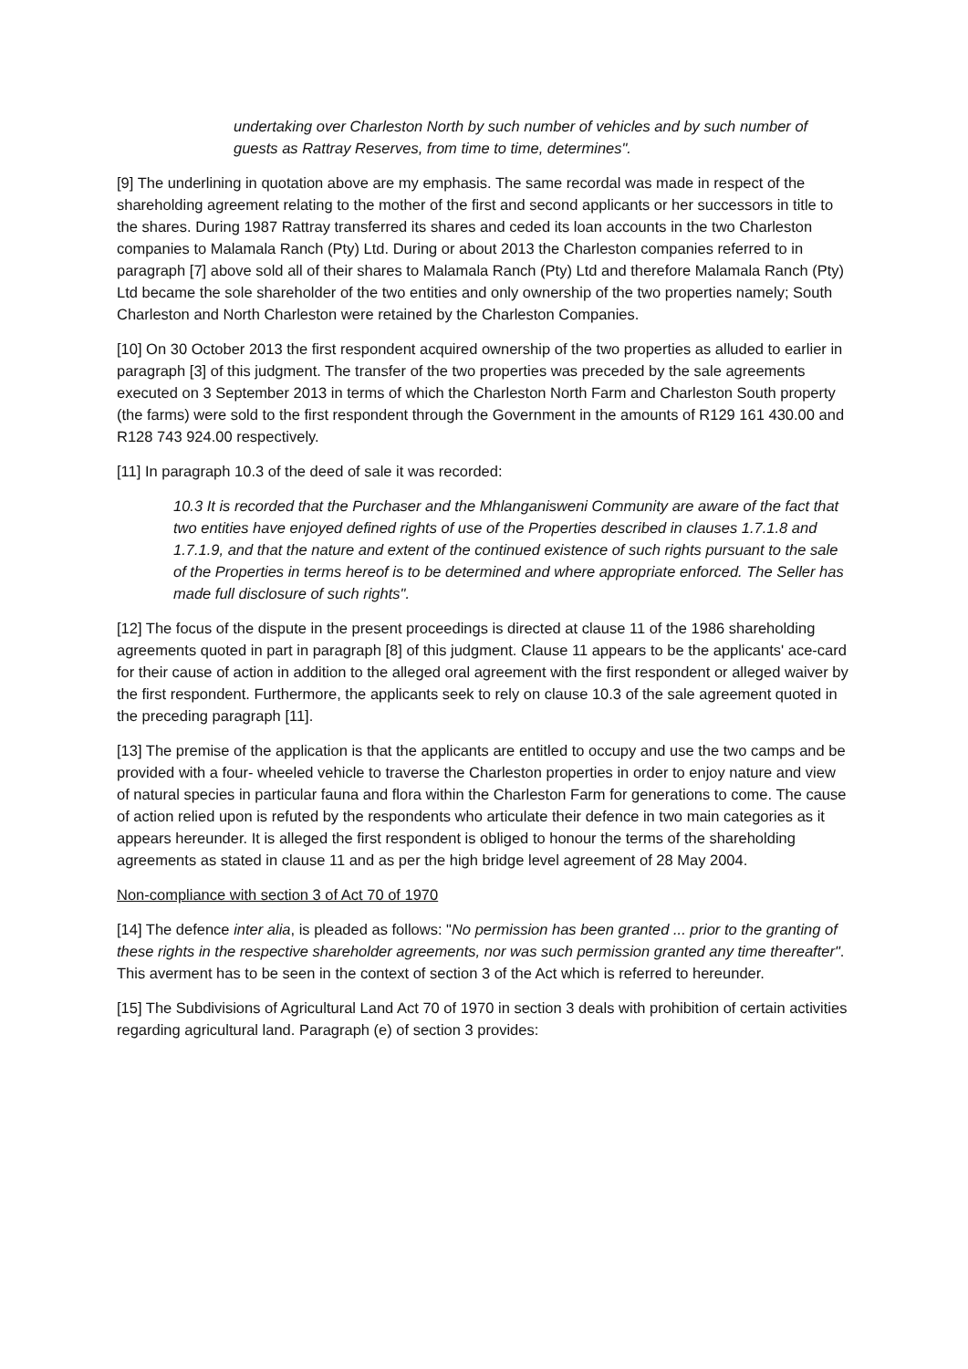undertaking over Charleston North by such number of vehicles and by such number of guests as Rattray Reserves, from time to time, determines".
[9] The underlining in quotation above are my emphasis. The same recordal was made in respect of the shareholding agreement relating to the mother of the first and second applicants or her successors in title to the shares. During 1987 Rattray transferred its shares and ceded its loan accounts in the two Charleston companies to Malamala Ranch (Pty) Ltd. During or about 2013 the Charleston companies referred to in paragraph [7] above sold all of their shares to Malamala Ranch (Pty) Ltd and therefore Malamala Ranch (Pty) Ltd became the sole shareholder of the two entities and only ownership of the two properties namely; South Charleston and North Charleston were retained by the Charleston Companies.
[10] On 30 October 2013 the first respondent acquired ownership of the two properties as alluded to earlier in paragraph [3] of this judgment. The transfer of the two properties was preceded by the sale agreements executed on 3 September 2013 in terms of which the Charleston North Farm and Charleston South property (the farms) were sold to the first respondent through the Government in the amounts of R129 161 430.00 and R128 743 924.00 respectively.
[11] In paragraph 10.3 of the deed of sale it was recorded:
10.3 It is recorded that the Purchaser and the Mhlanganisweni Community are aware of the fact that two entities have enjoyed defined rights of use of the Properties described in clauses 1.7.1.8 and 1.7.1.9, and that the nature and extent of the continued existence of such rights pursuant to the sale of the Properties in terms hereof is to be determined and where appropriate enforced. The Seller has made full disclosure of such rights".
[12] The focus of the dispute in the present proceedings is directed at clause 11 of the 1986 shareholding agreements quoted in part in paragraph [8] of this judgment. Clause 11 appears to be the applicants' ace-card for their cause of action in addition to the alleged oral agreement with the first respondent or alleged waiver by the first respondent. Furthermore, the applicants seek to rely on clause 10.3 of the sale agreement quoted in the preceding paragraph [11].
[13] The premise of the application is that the applicants are entitled to occupy and use the two camps and be provided with a four- wheeled vehicle to traverse the Charleston properties in order to enjoy nature and view of natural species in particular fauna and flora within the Charleston Farm for generations to come. The cause of action relied upon is refuted by the respondents who articulate their defence in two main categories as it appears hereunder. It is alleged the first respondent is obliged to honour the terms of the shareholding agreements as stated in clause 11 and as per the high bridge level agreement of 28 May 2004.
Non-compliance with section 3 of Act 70 of 1970
[14] The defence inter alia, is pleaded as follows: "No permission has been granted ... prior to the granting of these rights in the respective shareholder agreements, nor was such permission granted any time thereafter". This averment has to be seen in the context of section 3 of the Act which is referred to hereunder.
[15] The Subdivisions of Agricultural Land Act 70 of 1970 in section 3 deals with prohibition of certain activities regarding agricultural land. Paragraph (e) of section 3 provides: